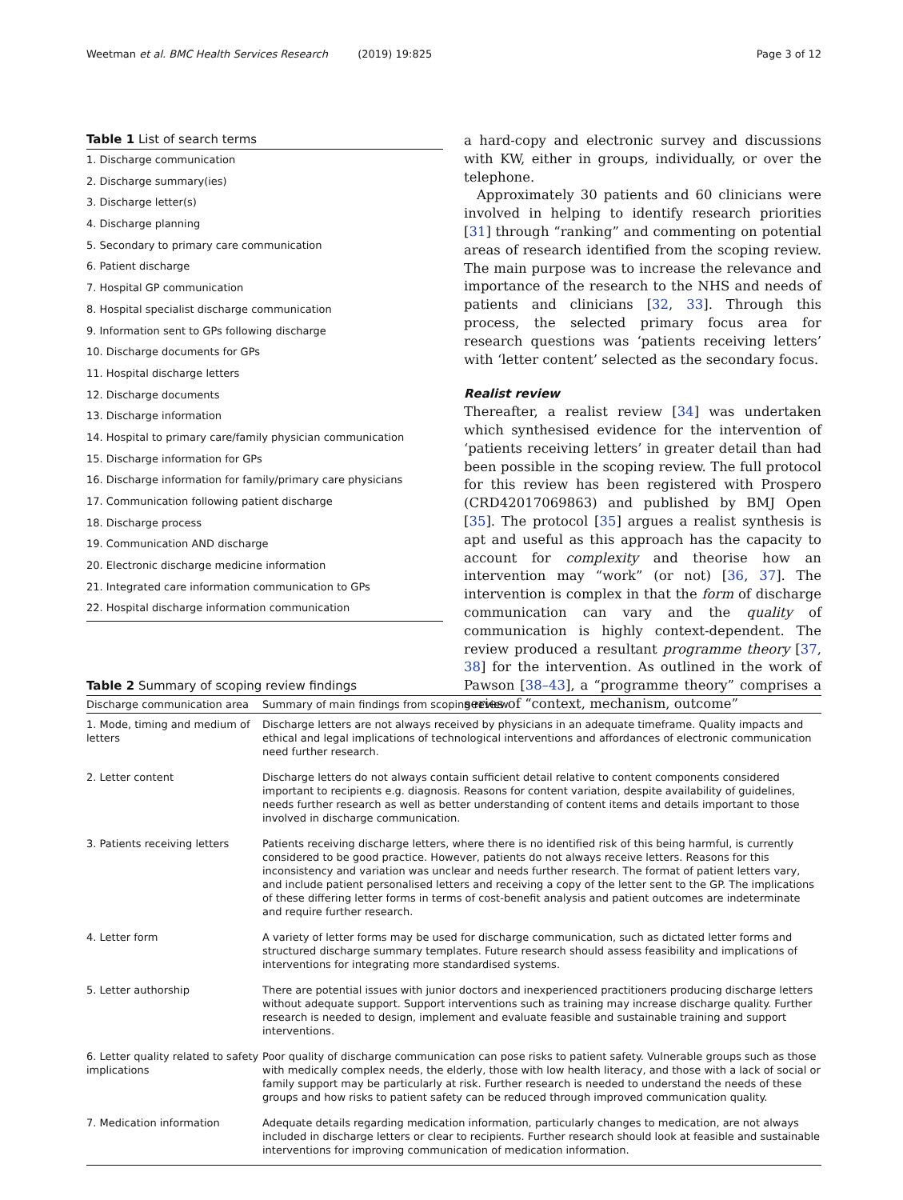Weetman et al. BMC Health Services Research (2019) 19:825 Page 3 of 12
Table 1 List of search terms
1. Discharge communication
2. Discharge summary(ies)
3. Discharge letter(s)
4. Discharge planning
5. Secondary to primary care communication
6. Patient discharge
7. Hospital GP communication
8. Hospital specialist discharge communication
9. Information sent to GPs following discharge
10. Discharge documents for GPs
11. Hospital discharge letters
12. Discharge documents
13. Discharge information
14. Hospital to primary care/family physician communication
15. Discharge information for GPs
16. Discharge information for family/primary care physicians
17. Communication following patient discharge
18. Discharge process
19. Communication AND discharge
20. Electronic discharge medicine information
21. Integrated care information communication to GPs
22. Hospital discharge information communication
a hard-copy and electronic survey and discussions with KW, either in groups, individually, or over the telephone.
Approximately 30 patients and 60 clinicians were involved in helping to identify research priorities [31] through “ranking” and commenting on potential areas of research identified from the scoping review. The main purpose was to increase the relevance and importance of the research to the NHS and needs of patients and clinicians [32, 33]. Through this process, the selected primary focus area for research questions was ‘patients receiving letters’ with ‘letter content’ selected as the secondary focus.
Realist review
Thereafter, a realist review [34] was undertaken which synthesised evidence for the intervention of ‘patients receiving letters’ in greater detail than had been possible in the scoping review. The full protocol for this review has been registered with Prospero (CRD42017069863) and published by BMJ Open [35]. The protocol [35] argues a realist synthesis is apt and useful as this approach has the capacity to account for complexity and theorise how an intervention may “work” (or not) [36, 37]. The intervention is complex in that the form of discharge communication can vary and the quality of communication is highly context-dependent. The review produced a resultant programme theory [37, 38] for the intervention. As outlined in the work of Pawson [38–43], a “programme theory” comprises a series of “context, mechanism, outcome”
Table 2 Summary of scoping review findings
| Discharge communication area | Summary of main findings from scoping review |
| --- | --- |
| 1. Mode, timing and medium of letters | Discharge letters are not always received by physicians in an adequate timeframe. Quality impacts and ethical and legal implications of technological interventions and affordances of electronic communication need further research. |
| 2. Letter content | Discharge letters do not always contain sufficient detail relative to content components considered important to recipients e.g. diagnosis. Reasons for content variation, despite availability of guidelines, needs further research as well as better understanding of content items and details important to those involved in discharge communication. |
| 3. Patients receiving letters | Patients receiving discharge letters, where there is no identified risk of this being harmful, is currently considered to be good practice. However, patients do not always receive letters. Reasons for this inconsistency and variation was unclear and needs further research. The format of patient letters vary, and include patient personalised letters and receiving a copy of the letter sent to the GP. The implications of these differing letter forms in terms of cost-benefit analysis and patient outcomes are indeterminate and require further research. |
| 4. Letter form | A variety of letter forms may be used for discharge communication, such as dictated letter forms and structured discharge summary templates. Future research should assess feasibility and implications of interventions for integrating more standardised systems. |
| 5. Letter authorship | There are potential issues with junior doctors and inexperienced practitioners producing discharge letters without adequate support. Support interventions such as training may increase discharge quality. Further research is needed to design, implement and evaluate feasible and sustainable training and support interventions. |
| 6. Letter quality related to safety implications | Poor quality of discharge communication can pose risks to patient safety. Vulnerable groups such as those with medically complex needs, the elderly, those with low health literacy, and those with a lack of social or family support may be particularly at risk. Further research is needed to understand the needs of these groups and how risks to patient safety can be reduced through improved communication quality. |
| 7. Medication information | Adequate details regarding medication information, particularly changes to medication, are not always included in discharge letters or clear to recipients. Further research should look at feasible and sustainable interventions for improving communication of medication information. |